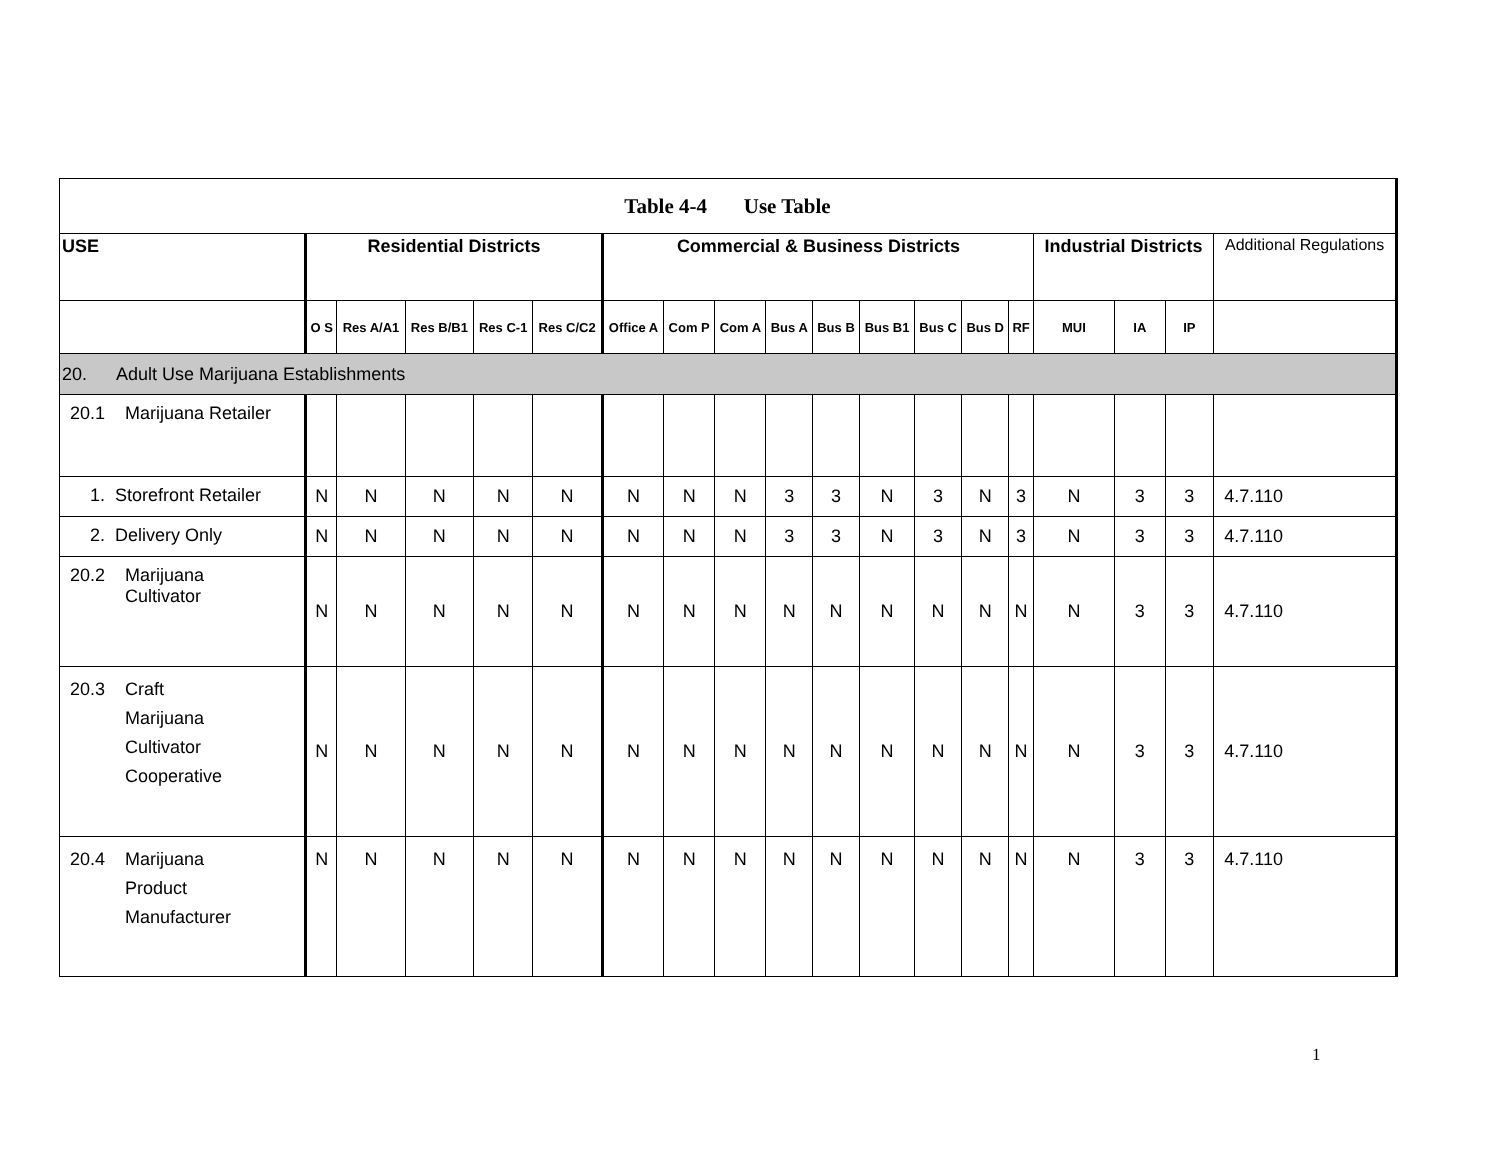| Table 4-4 Use Table | | | | | | | | | | | | | | | | | | |
| USE | Residential Districts | | | | | Commercial & Business Districts | | | | | | | | | Industrial Districts | | | Additional Regulations |
| | O S | Res A/A1 | Res B/B1 | Res C-1 | Res C/C2 | Office A | Com P | Com A | Bus A | Bus B | Bus B1 | Bus C | Bus D | RF | MUI | IA | IP | |
| 20. Adult Use Marijuana Establishments | | | | | | | | | | | | | | | | | | |
| 20.1 Marijuana Retailer | | | | | | | | | | | | | | | | | | |
| 1. Storefront Retailer | N | N | N | N | N | N | N | N | 3 | 3 | N | 3 | N | 3 | N | 3 | 3 | 4.7.110 |
| 2. Delivery Only | N | N | N | N | N | N | N | N | 3 | 3 | N | 3 | N | 3 | N | 3 | 3 | 4.7.110 |
| 20.2 Marijuana Cultivator | N | N | N | N | N | N | N | N | N | N | N | N | N | N | N | 3 | 3 | 4.7.110 |
| 20.3 Craft Marijuana Cultivator Cooperative | N | N | N | N | N | N | N | N | N | N | N | N | N | N | N | 3 | 3 | 4.7.110 |
| 20.4 Marijuana Product Manufacturer | N | N | N | N | N | N | N | N | N | N | N | N | N | N | N | 3 | 3 | 4.7.110 |
1